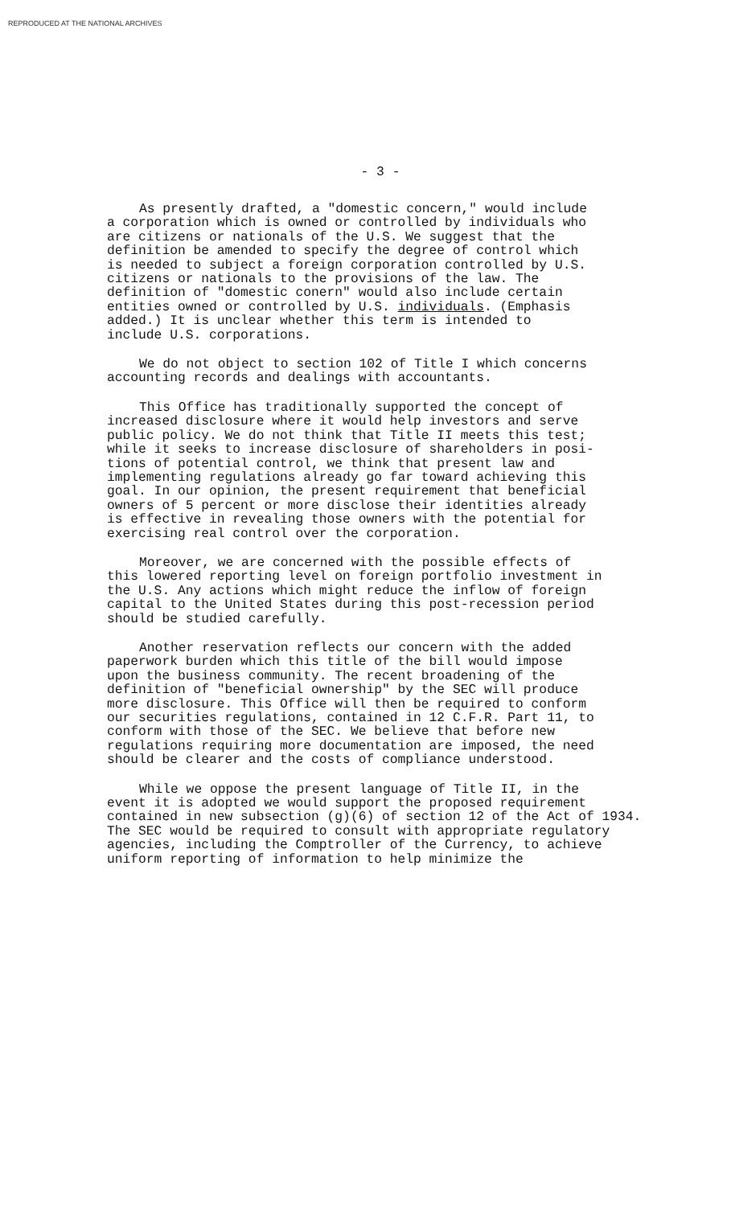REPRODUCED AT THE NATIONAL ARCHIVES
- 3 -
As presently drafted, a "domestic concern," would include a corporation which is owned or controlled by individuals who are citizens or nationals of the U.S. We suggest that the definition be amended to specify the degree of control which is needed to subject a foreign corporation controlled by U.S. citizens or nationals to the provisions of the law. The definition of "domestic conern" would also include certain entities owned or controlled by U.S. individuals. (Emphasis added.) It is unclear whether this term is intended to include U.S. corporations.
We do not object to section 102 of Title I which concerns accounting records and dealings with accountants.
This Office has traditionally supported the concept of increased disclosure where it would help investors and serve public policy. We do not think that Title II meets this test; while it seeks to increase disclosure of shareholders in posi- tions of potential control, we think that present law and implementing regulations already go far toward achieving this goal. In our opinion, the present requirement that beneficial owners of 5 percent or more disclose their identities already is effective in revealing those owners with the potential for exercising real control over the corporation.
Moreover, we are concerned with the possible effects of this lowered reporting level on foreign portfolio investment in the U.S. Any actions which might reduce the inflow of foreign capital to the United States during this post-recession period should be studied carefully.
Another reservation reflects our concern with the added paperwork burden which this title of the bill would impose upon the business community. The recent broadening of the definition of "beneficial ownership" by the SEC will produce more disclosure. This Office will then be required to conform our securities regulations, contained in 12 C.F.R. Part 11, to conform with those of the SEC. We believe that before new regulations requiring more documentation are imposed, the need should be clearer and the costs of compliance understood.
While we oppose the present language of Title II, in the event it is adopted we would support the proposed requirement contained in new subsection (g)(6) of section 12 of the Act of 1934. The SEC would be required to consult with appropriate regulatory agencies, including the Comptroller of the Currency, to achieve uniform reporting of information to help minimize the